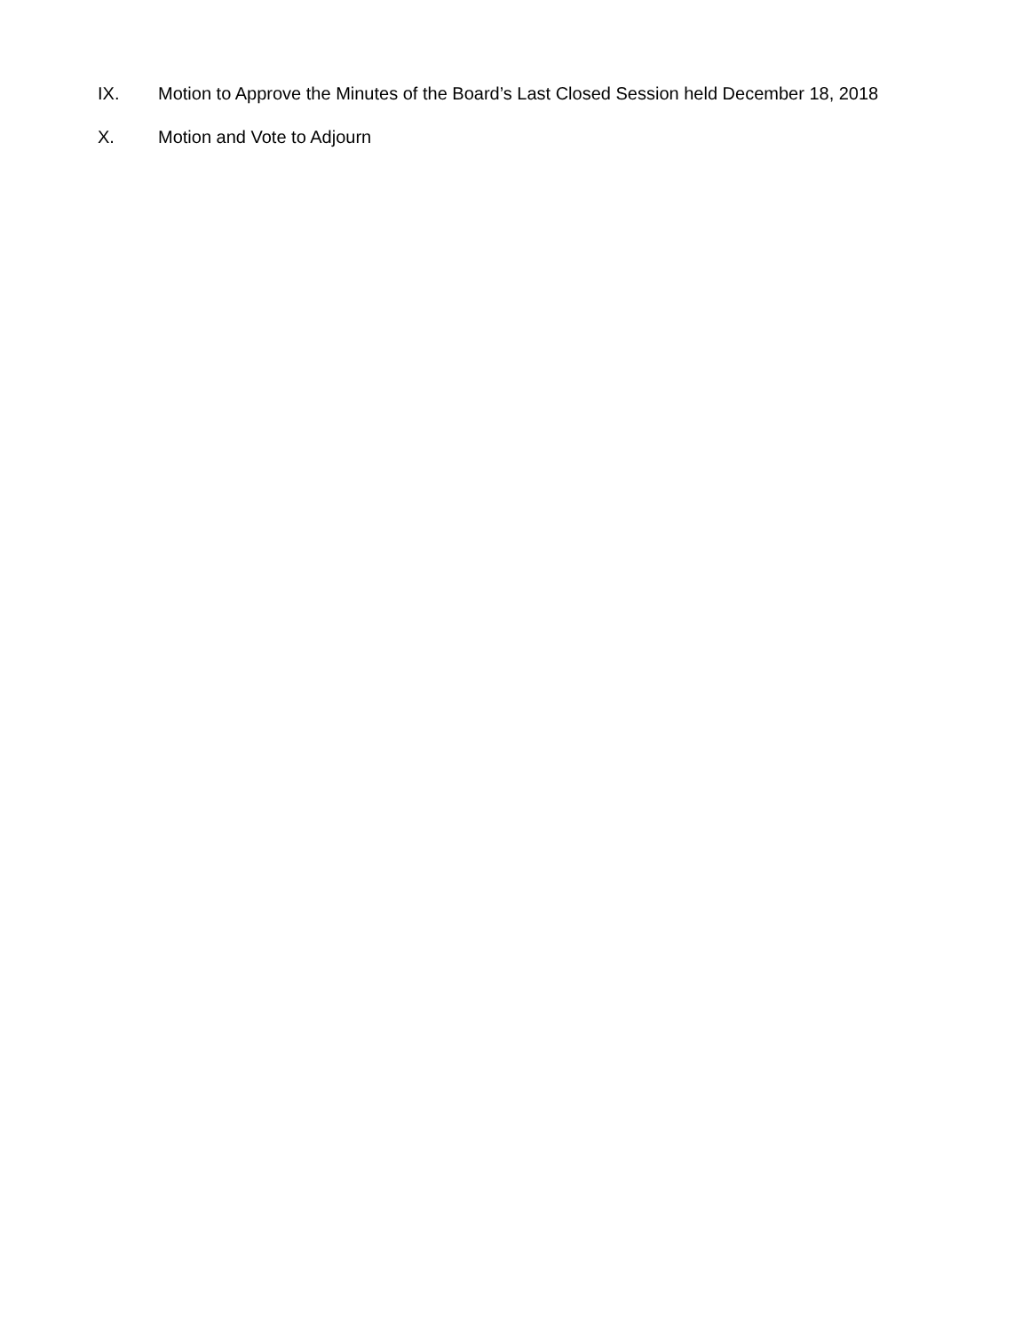IX. Motion to Approve the Minutes of the Board’s Last Closed Session held December 18, 2018
X. Motion and Vote to Adjourn